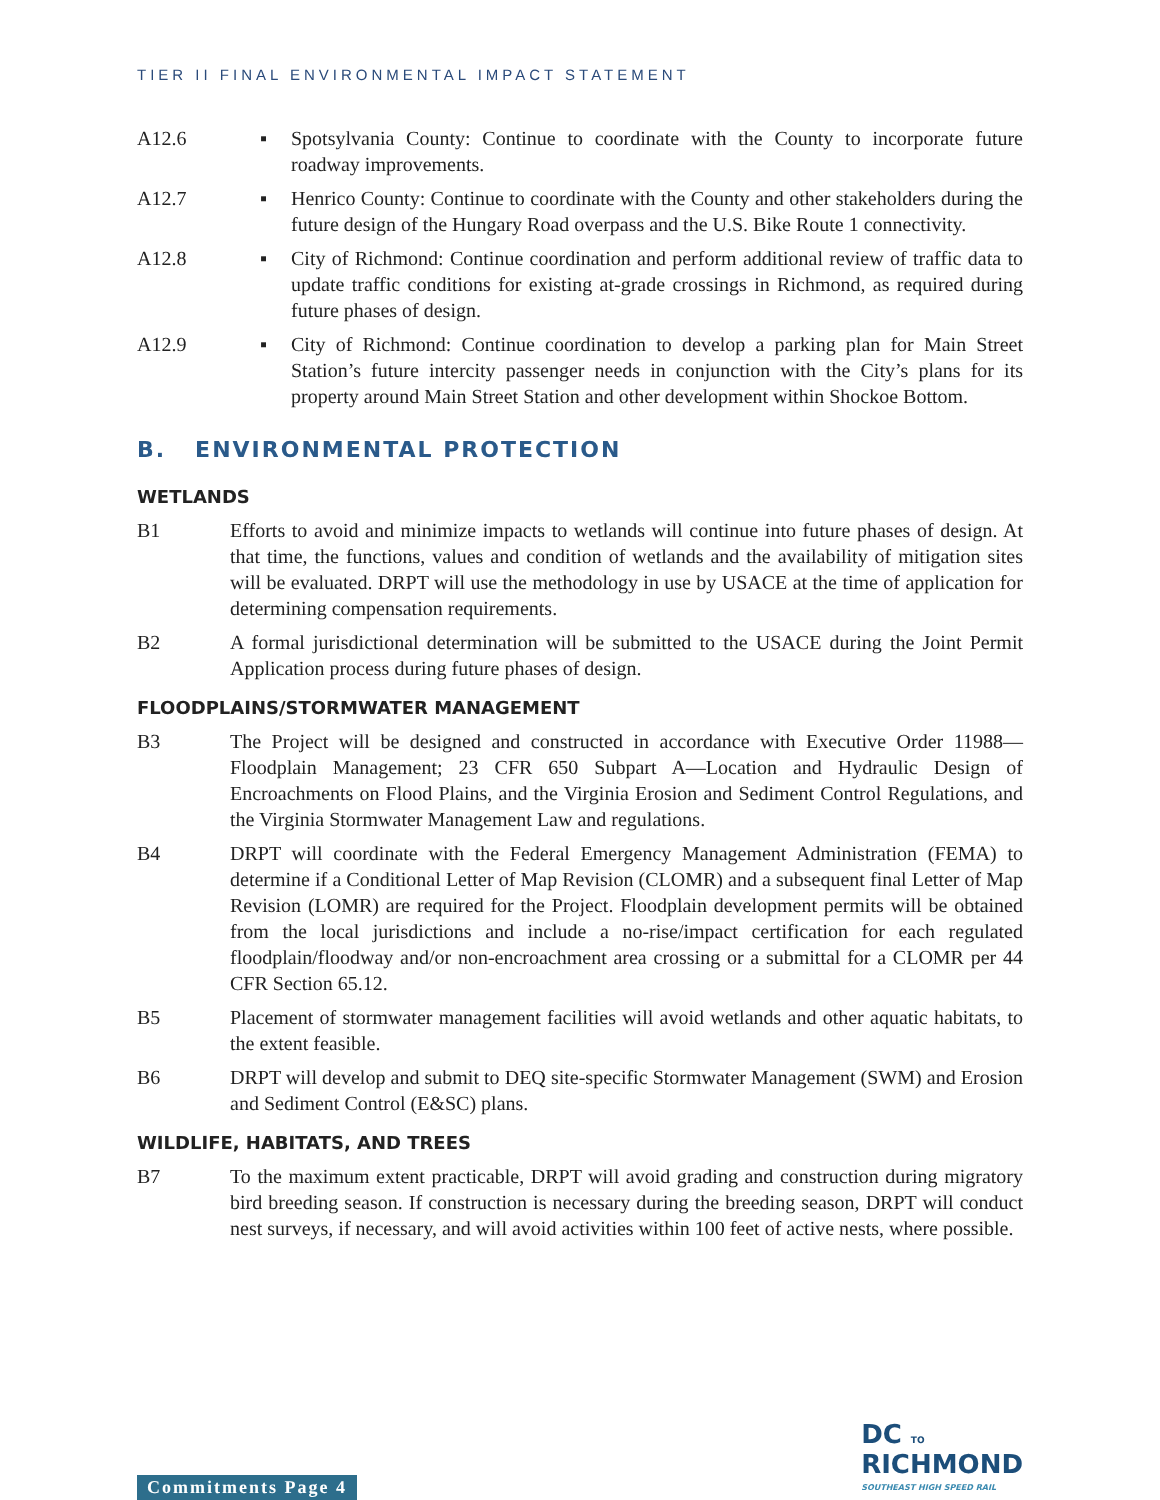TIER II FINAL ENVIRONMENTAL IMPACT STATEMENT
A12.6 ▪ Spotsylvania County: Continue to coordinate with the County to incorporate future roadway improvements.
A12.7 ▪ Henrico County: Continue to coordinate with the County and other stakeholders during the future design of the Hungary Road overpass and the U.S. Bike Route 1 connectivity.
A12.8 ▪ City of Richmond: Continue coordination and perform additional review of traffic data to update traffic conditions for existing at-grade crossings in Richmond, as required during future phases of design.
A12.9 ▪ City of Richmond: Continue coordination to develop a parking plan for Main Street Station’s future intercity passenger needs in conjunction with the City’s plans for its property around Main Street Station and other development within Shockoe Bottom.
B. ENVIRONMENTAL PROTECTION
WETLANDS
B1 Efforts to avoid and minimize impacts to wetlands will continue into future phases of design. At that time, the functions, values and condition of wetlands and the availability of mitigation sites will be evaluated. DRPT will use the methodology in use by USACE at the time of application for determining compensation requirements.
B2 A formal jurisdictional determination will be submitted to the USACE during the Joint Permit Application process during future phases of design.
FLOODPLAINS/STORMWATER MANAGEMENT
B3 The Project will be designed and constructed in accordance with Executive Order 11988—Floodplain Management; 23 CFR 650 Subpart A—Location and Hydraulic Design of Encroachments on Flood Plains, and the Virginia Erosion and Sediment Control Regulations, and the Virginia Stormwater Management Law and regulations.
B4 DRPT will coordinate with the Federal Emergency Management Administration (FEMA) to determine if a Conditional Letter of Map Revision (CLOMR) and a subsequent final Letter of Map Revision (LOMR) are required for the Project. Floodplain development permits will be obtained from the local jurisdictions and include a no-rise/impact certification for each regulated floodplain/floodway and/or non-encroachment area crossing or a submittal for a CLOMR per 44 CFR Section 65.12.
B5 Placement of stormwater management facilities will avoid wetlands and other aquatic habitats, to the extent feasible.
B6 DRPT will develop and submit to DEQ site-specific Stormwater Management (SWM) and Erosion and Sediment Control (E&SC) plans.
WILDLIFE, HABITATS, AND TREES
B7 To the maximum extent practicable, DRPT will avoid grading and construction during migratory bird breeding season. If construction is necessary during the breeding season, DRPT will conduct nest surveys, if necessary, and will avoid activities within 100 feet of active nests, where possible.
Commitments Page 4
DC TO
RICHMOND
SOUTHEAST HIGH SPEED RAIL